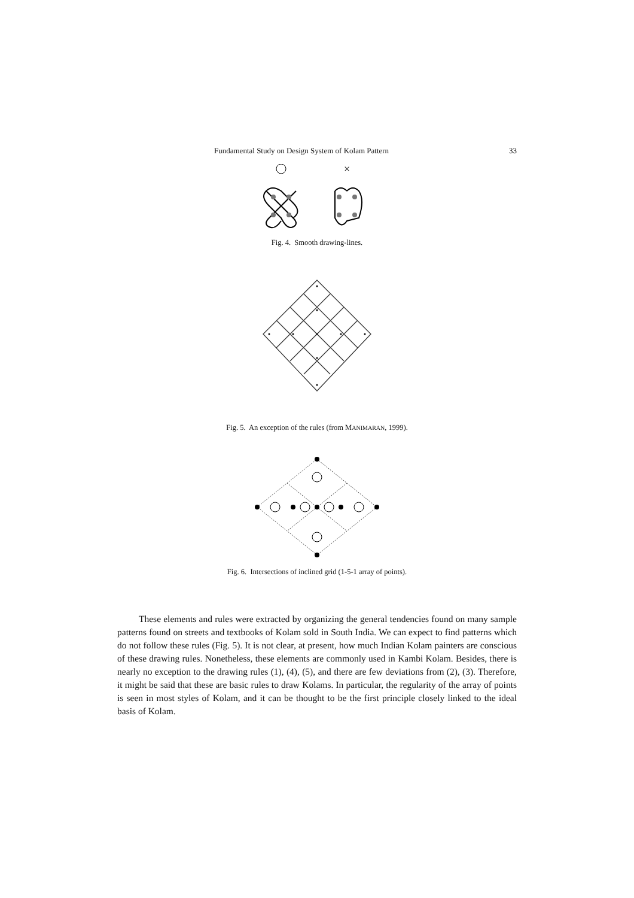Fundamental Study on Design System of Kolam Pattern 33
×
Fig. 4. Smooth drawing-lines.
Fig. 5. An exception of the rules (from MANIMARAN, 1999).
Fig. 6. Intersections of inclined grid (1-5-1 array of points).
These elements and rules were extracted by organizing the general tendencies found on many sample patterns found on streets and textbooks of Kolam sold in South India. We can expect to find patterns which do not follow these rules (Fig. 5). It is not clear, at present, how much Indian Kolam painters are conscious of these drawing rules. Nonetheless, these elements are commonly used in Kambi Kolam. Besides, there is nearly no exception to the drawing rules (1), (4), (5), and there are few deviations from (2), (3). Therefore, it might be said that these are basic rules to draw Kolams. In particular, the regularity of the array of points is seen in most styles of Kolam, and it can be thought to be the first principle closely linked to the ideal basis of Kolam.